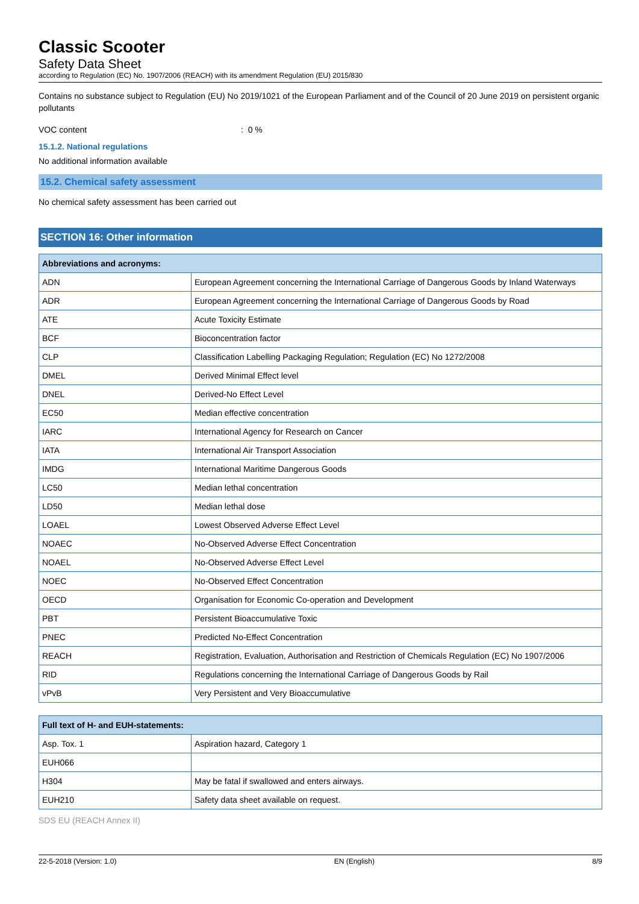Classic Scooter
Safety Data Sheet
according to Regulation (EC) No. 1907/2006 (REACH) with its amendment Regulation (EU) 2015/830
Contains no substance subject to Regulation (EU) No 2019/1021 of the European Parliament and of the Council of 20 June 2019 on persistent organic pollutants
VOC content: 0 %
15.1.2. National regulations
No additional information available
15.2. Chemical safety assessment
No chemical safety assessment has been carried out
SECTION 16: Other information
| Abbreviations and acronyms: | |
| --- | --- |
| ADN | European Agreement concerning the International Carriage of Dangerous Goods by Inland Waterways |
| ADR | European Agreement concerning the International Carriage of Dangerous Goods by Road |
| ATE | Acute Toxicity Estimate |
| BCF | Bioconcentration factor |
| CLP | Classification Labelling Packaging Regulation; Regulation (EC) No 1272/2008 |
| DMEL | Derived Minimal Effect level |
| DNEL | Derived-No Effect Level |
| EC50 | Median effective concentration |
| IARC | International Agency for Research on Cancer |
| IATA | International Air Transport Association |
| IMDG | International Maritime Dangerous Goods |
| LC50 | Median lethal concentration |
| LD50 | Median lethal dose |
| LOAEL | Lowest Observed Adverse Effect Level |
| NOAEC | No-Observed Adverse Effect Concentration |
| NOAEL | No-Observed Adverse Effect Level |
| NOEC | No-Observed Effect Concentration |
| OECD | Organisation for Economic Co-operation and Development |
| PBT | Persistent Bioaccumulative Toxic |
| PNEC | Predicted No-Effect Concentration |
| REACH | Registration, Evaluation, Authorisation and Restriction of Chemicals Regulation (EC) No 1907/2006 |
| RID | Regulations concerning the International Carriage of Dangerous Goods by Rail |
| vPvB | Very Persistent and Very Bioaccumulative |
| Full text of H- and EUH-statements: | |
| --- | --- |
| Asp. Tox. 1 | Aspiration hazard, Category 1 |
| EUH066 | |
| H304 | May be fatal if swallowed and enters airways. |
| EUH210 | Safety data sheet available on request. |
SDS EU (REACH Annex II)
22-5-2018 (Version: 1.0) EN (English) 8/9